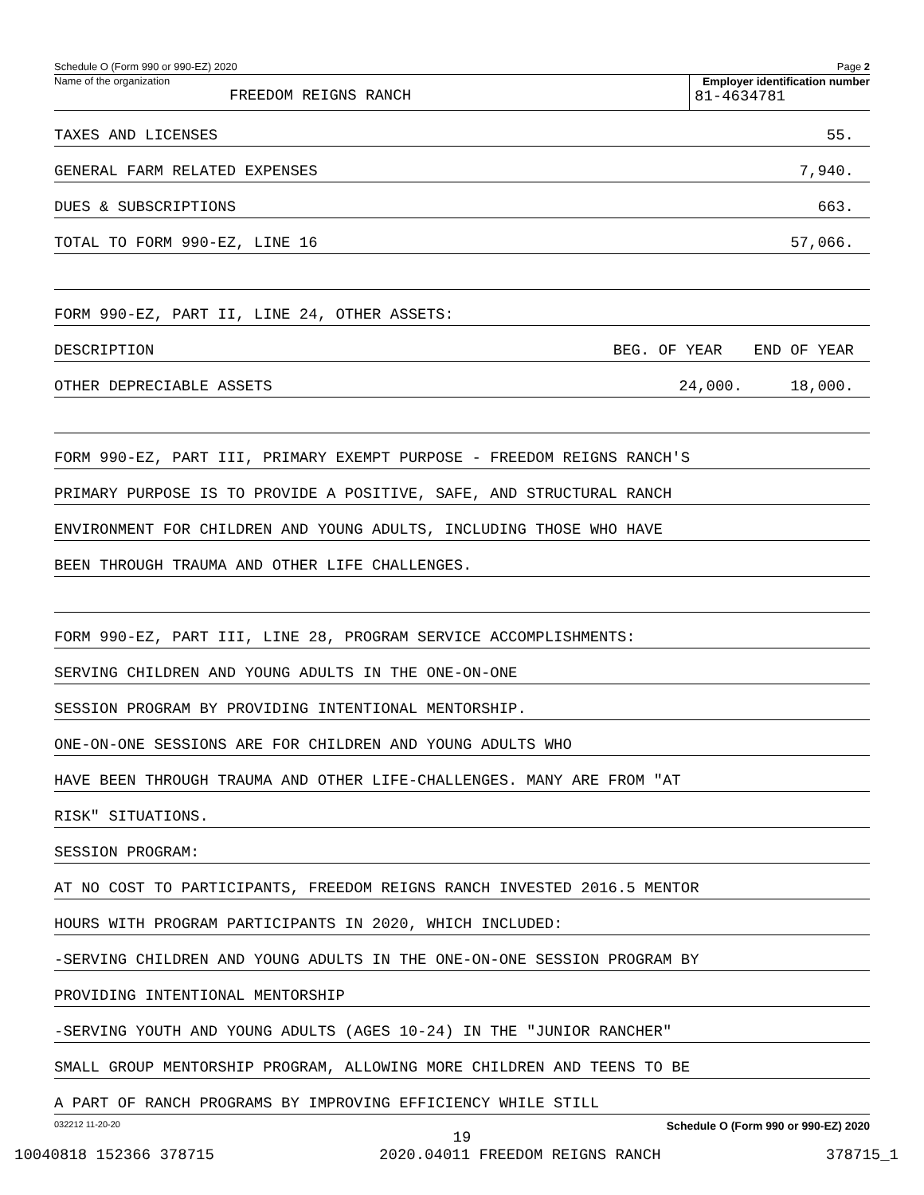Schedule O (Form 990 or 990-EZ) 2020 Page 2
Name of the organization
FREEDOM REIGNS RANCH
Employer identification number
81-4634781
TAXES AND LICENSES 55.
GENERAL FARM RELATED EXPENSES 7,940.
DUES & SUBSCRIPTIONS 663.
TOTAL TO FORM 990-EZ, LINE 16 57,066.
FORM 990-EZ, PART II, LINE 24, OTHER ASSETS:
DESCRIPTION BEG. OF YEAR END OF YEAR
OTHER DEPRECIABLE ASSETS 24,000. 18,000.
FORM 990-EZ, PART III, PRIMARY EXEMPT PURPOSE - FREEDOM REIGNS RANCH'S
PRIMARY PURPOSE IS TO PROVIDE A POSITIVE, SAFE, AND STRUCTURAL RANCH
ENVIRONMENT FOR CHILDREN AND YOUNG ADULTS, INCLUDING THOSE WHO HAVE
BEEN THROUGH TRAUMA AND OTHER LIFE CHALLENGES.
FORM 990-EZ, PART III, LINE 28, PROGRAM SERVICE ACCOMPLISHMENTS:
SERVING CHILDREN AND YOUNG ADULTS IN THE ONE-ON-ONE
SESSION PROGRAM BY PROVIDING INTENTIONAL MENTORSHIP.
ONE-ON-ONE SESSIONS ARE FOR CHILDREN AND YOUNG ADULTS WHO
HAVE BEEN THROUGH TRAUMA AND OTHER LIFE-CHALLENGES. MANY ARE FROM "AT
RISK" SITUATIONS.
SESSION PROGRAM:
AT NO COST TO PARTICIPANTS, FREEDOM REIGNS RANCH INVESTED 2016.5 MENTOR
HOURS WITH PROGRAM PARTICIPANTS IN 2020, WHICH INCLUDED:
-SERVING CHILDREN AND YOUNG ADULTS IN THE ONE-ON-ONE SESSION PROGRAM BY
PROVIDING INTENTIONAL MENTORSHIP
-SERVING YOUTH AND YOUNG ADULTS (AGES 10-24) IN THE "JUNIOR RANCHER"
SMALL GROUP MENTORSHIP PROGRAM, ALLOWING MORE CHILDREN AND TEENS TO BE
A PART OF RANCH PROGRAMS BY IMPROVING EFFICIENCY WHILE STILL
032212 11-20-20 Schedule O (Form 990 or 990-EZ) 2020
19
10040818 152366 378715 2020.04011 FREEDOM REIGNS RANCH 378715_1